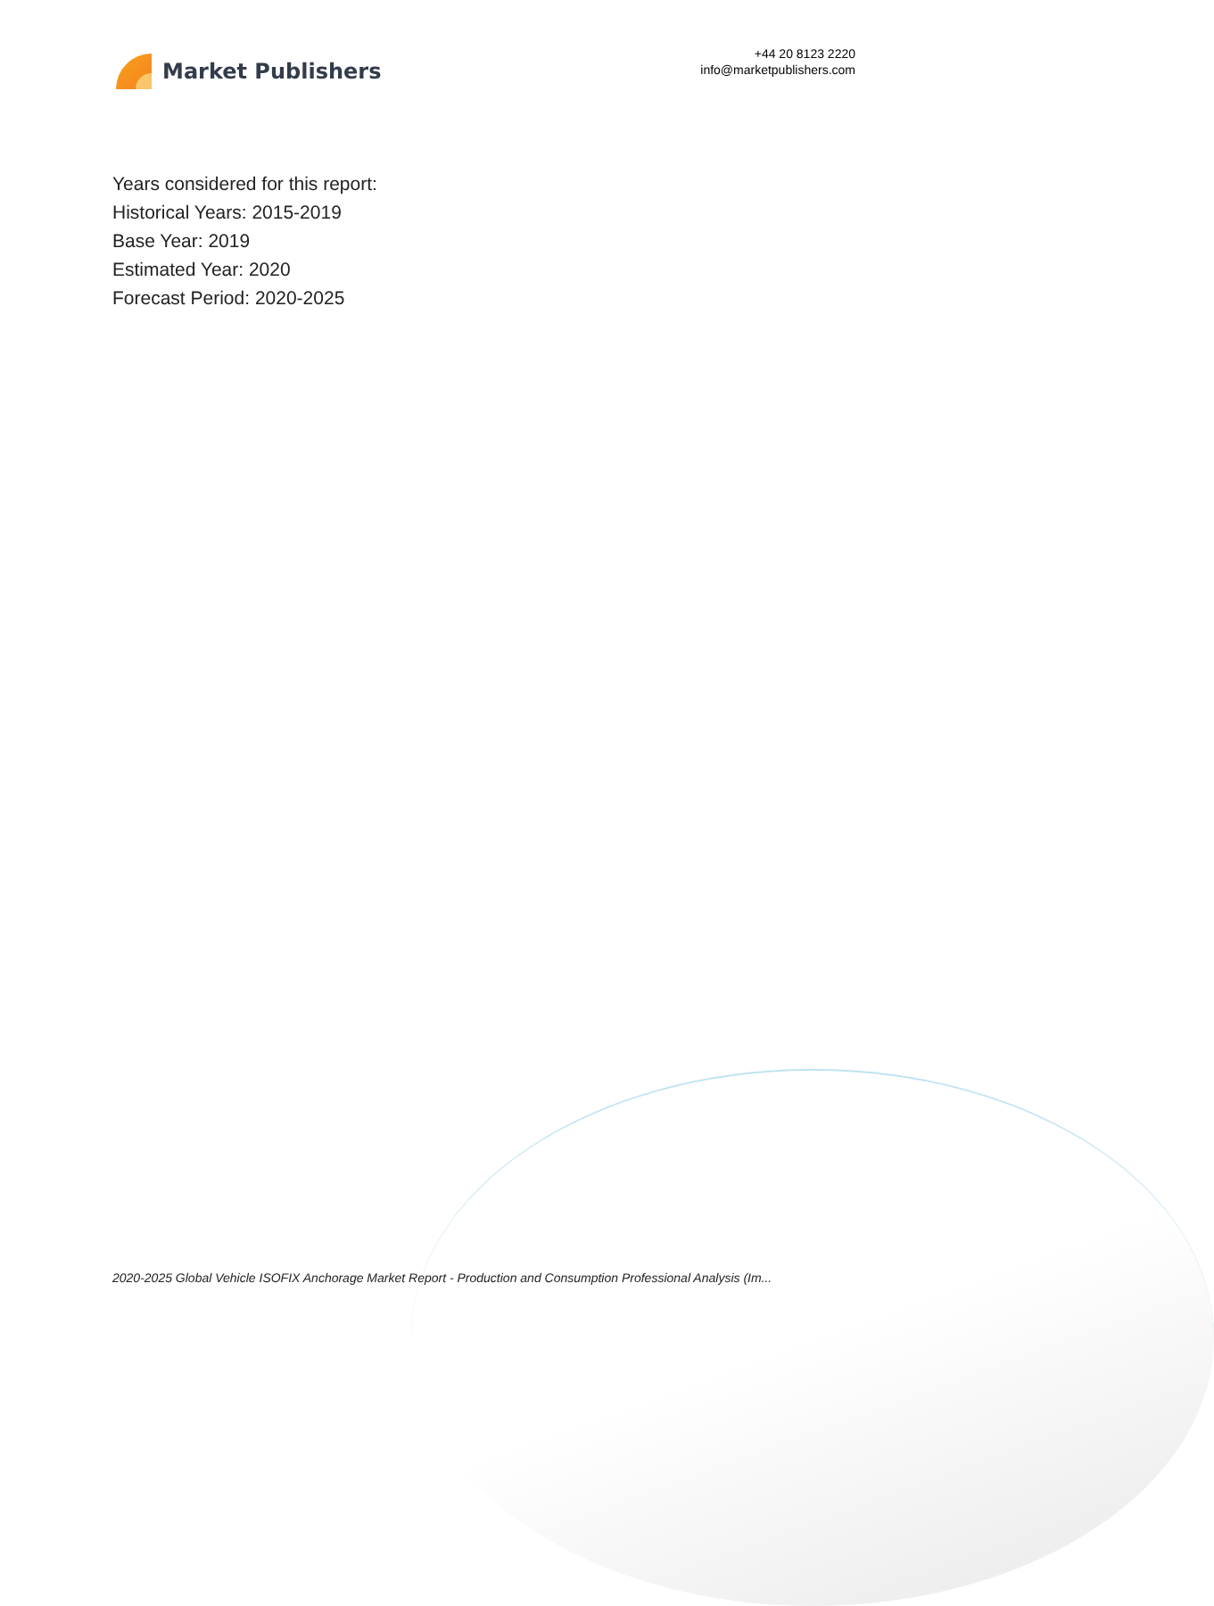Market Publishers
+44 20 8123 2220
info@marketpublishers.com
Years considered for this report:
Historical Years: 2015-2019
Base Year: 2019
Estimated Year: 2020
Forecast Period: 2020-2025
2020-2025 Global Vehicle ISOFIX Anchorage Market Report - Production and Consumption Professional Analysis (Im...